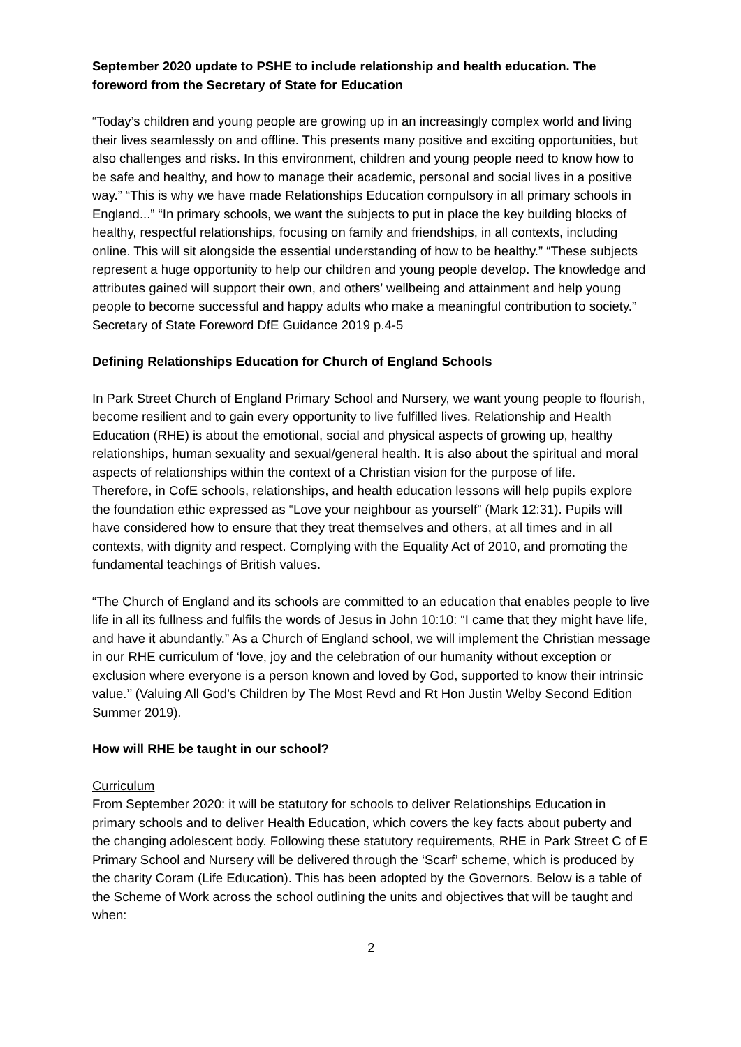September 2020 update to PSHE to include relationship and health education. The foreword from the Secretary of State for Education
“Today’s children and young people are growing up in an increasingly complex world and living their lives seamlessly on and offline. This presents many positive and exciting opportunities, but also challenges and risks. In this environment, children and young people need to know how to be safe and healthy, and how to manage their academic, personal and social lives in a positive way.” “This is why we have made Relationships Education compulsory in all primary schools in England...” “In primary schools, we want the subjects to put in place the key building blocks of healthy, respectful relationships, focusing on family and friendships, in all contexts, including online. This will sit alongside the essential understanding of how to be healthy.” “These subjects represent a huge opportunity to help our children and young people develop. The knowledge and attributes gained will support their own, and others’ wellbeing and attainment and help young people to become successful and happy adults who make a meaningful contribution to society.” Secretary of State Foreword DfE Guidance 2019 p.4-5
Defining Relationships Education for Church of England Schools
In Park Street Church of England Primary School and Nursery, we want young people to flourish, become resilient and to gain every opportunity to live fulfilled lives. Relationship and Health Education (RHE) is about the emotional, social and physical aspects of growing up, healthy relationships, human sexuality and sexual/general health. It is also about the spiritual and moral aspects of relationships within the context of a Christian vision for the purpose of life.
Therefore, in CofE schools, relationships, and health education lessons will help pupils explore the foundation ethic expressed as “Love your neighbour as yourself” (Mark 12:31). Pupils will have considered how to ensure that they treat themselves and others, at all times and in all contexts, with dignity and respect. Complying with the Equality Act of 2010, and promoting the fundamental teachings of British values.
“The Church of England and its schools are committed to an education that enables people to live life in all its fullness and fulfils the words of Jesus in John 10:10: “I came that they might have life, and have it abundantly.” As a Church of England school, we will implement the Christian message in our RHE curriculum of ‘love, joy and the celebration of our humanity without exception or exclusion where everyone is a person known and loved by God, supported to know their intrinsic value.’’ (Valuing All God’s Children by The Most Revd and Rt Hon Justin Welby Second Edition Summer 2019).
How will RHE be taught in our school?
Curriculum
From September 2020: it will be statutory for schools to deliver Relationships Education in primary schools and to deliver Health Education, which covers the key facts about puberty and the changing adolescent body. Following these statutory requirements, RHE in Park Street C of E Primary School and Nursery will be delivered through the ‘Scarf’ scheme, which is produced by the charity Coram (Life Education). This has been adopted by the Governors. Below is a table of the Scheme of Work across the school outlining the units and objectives that will be taught and when:
2